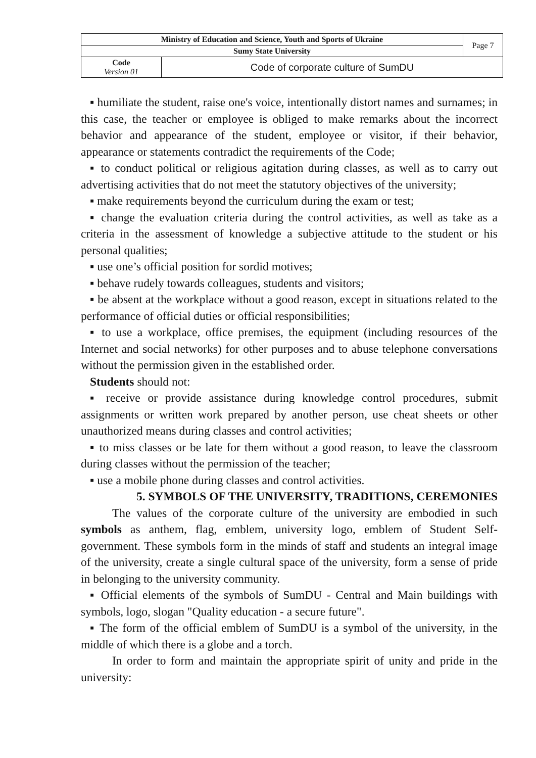| Ministry of Education and Science, Youth and Sports of Ukraine | | Page 7 |
| Sumy State University | | |
| Code Version 01 | Code of corporate culture of SumDU | |
▪ humiliate the student, raise one's voice, intentionally distort names and surnames; in this case, the teacher or employee is obliged to make remarks about the incorrect behavior and appearance of the student, employee or visitor, if their behavior, appearance or statements contradict the requirements of the Code;
▪ to conduct political or religious agitation during classes, as well as to carry out advertising activities that do not meet the statutory objectives of the university;
▪ make requirements beyond the curriculum during the exam or test;
▪ change the evaluation criteria during the control activities, as well as take as a criteria in the assessment of knowledge a subjective attitude to the student or his personal qualities;
▪ use one’s official position for sordid motives;
▪ behave rudely towards colleagues, students and visitors;
▪ be absent at the workplace without a good reason, except in situations related to the performance of official duties or official responsibilities;
▪ to use a workplace, office premises, the equipment (including resources of the Internet and social networks) for other purposes and to abuse telephone conversations without the permission given in the established order.
Students should not:
▪ receive or provide assistance during knowledge control procedures, submit assignments or written work prepared by another person, use cheat sheets or other unauthorized means during classes and control activities;
▪ to miss classes or be late for them without a good reason, to leave the classroom during classes without the permission of the teacher;
▪ use a mobile phone during classes and control activities.
5. SYMBOLS OF THE UNIVERSITY, TRADITIONS, CEREMONIES
The values of the corporate culture of the university are embodied in such symbols as anthem, flag, emblem, university logo, emblem of Student Self-government. These symbols form in the minds of staff and students an integral image of the university, create a single cultural space of the university, form a sense of pride in belonging to the university community.
▪ Official elements of the symbols of SumDU - Central and Main buildings with symbols, logo, slogan "Quality education - a secure future".
▪ The form of the official emblem of SumDU is a symbol of the university, in the middle of which there is a globe and a torch.
In order to form and maintain the appropriate spirit of unity and pride in the university: